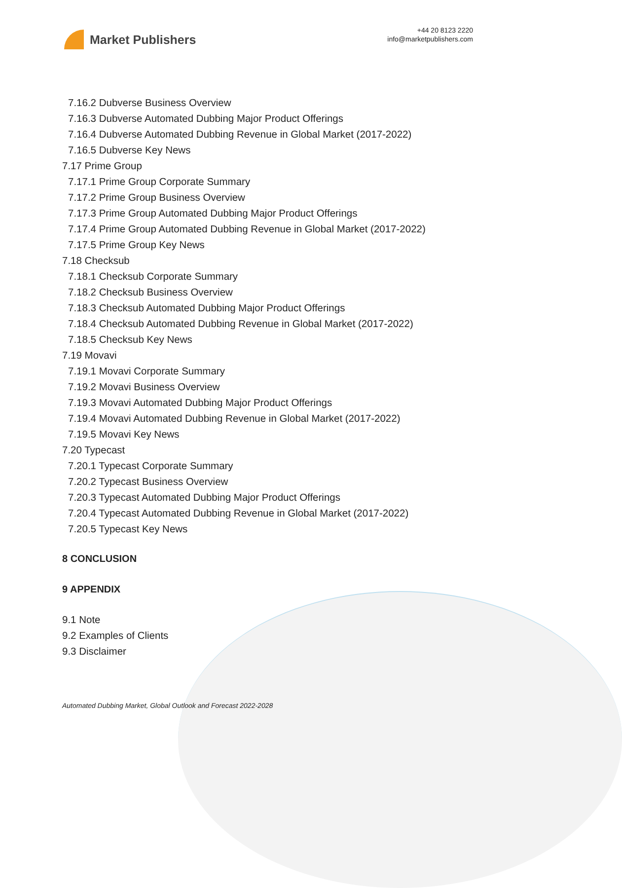Market Publishers
+44 20 8123 2220
info@marketpublishers.com
7.16.2 Dubverse Business Overview
7.16.3 Dubverse Automated Dubbing Major Product Offerings
7.16.4 Dubverse Automated Dubbing Revenue in Global Market (2017-2022)
7.16.5 Dubverse Key News
7.17 Prime Group
7.17.1 Prime Group Corporate Summary
7.17.2 Prime Group Business Overview
7.17.3 Prime Group Automated Dubbing Major Product Offerings
7.17.4 Prime Group Automated Dubbing Revenue in Global Market (2017-2022)
7.17.5 Prime Group Key News
7.18 Checksub
7.18.1 Checksub Corporate Summary
7.18.2 Checksub Business Overview
7.18.3 Checksub Automated Dubbing Major Product Offerings
7.18.4 Checksub Automated Dubbing Revenue in Global Market (2017-2022)
7.18.5 Checksub Key News
7.19 Movavi
7.19.1 Movavi Corporate Summary
7.19.2 Movavi Business Overview
7.19.3 Movavi Automated Dubbing Major Product Offerings
7.19.4 Movavi Automated Dubbing Revenue in Global Market (2017-2022)
7.19.5 Movavi Key News
7.20 Typecast
7.20.1 Typecast Corporate Summary
7.20.2 Typecast Business Overview
7.20.3 Typecast Automated Dubbing Major Product Offerings
7.20.4 Typecast Automated Dubbing Revenue in Global Market (2017-2022)
7.20.5 Typecast Key News
8 CONCLUSION
9 APPENDIX
9.1 Note
9.2 Examples of Clients
9.3 Disclaimer
Automated Dubbing Market, Global Outlook and Forecast 2022-2028